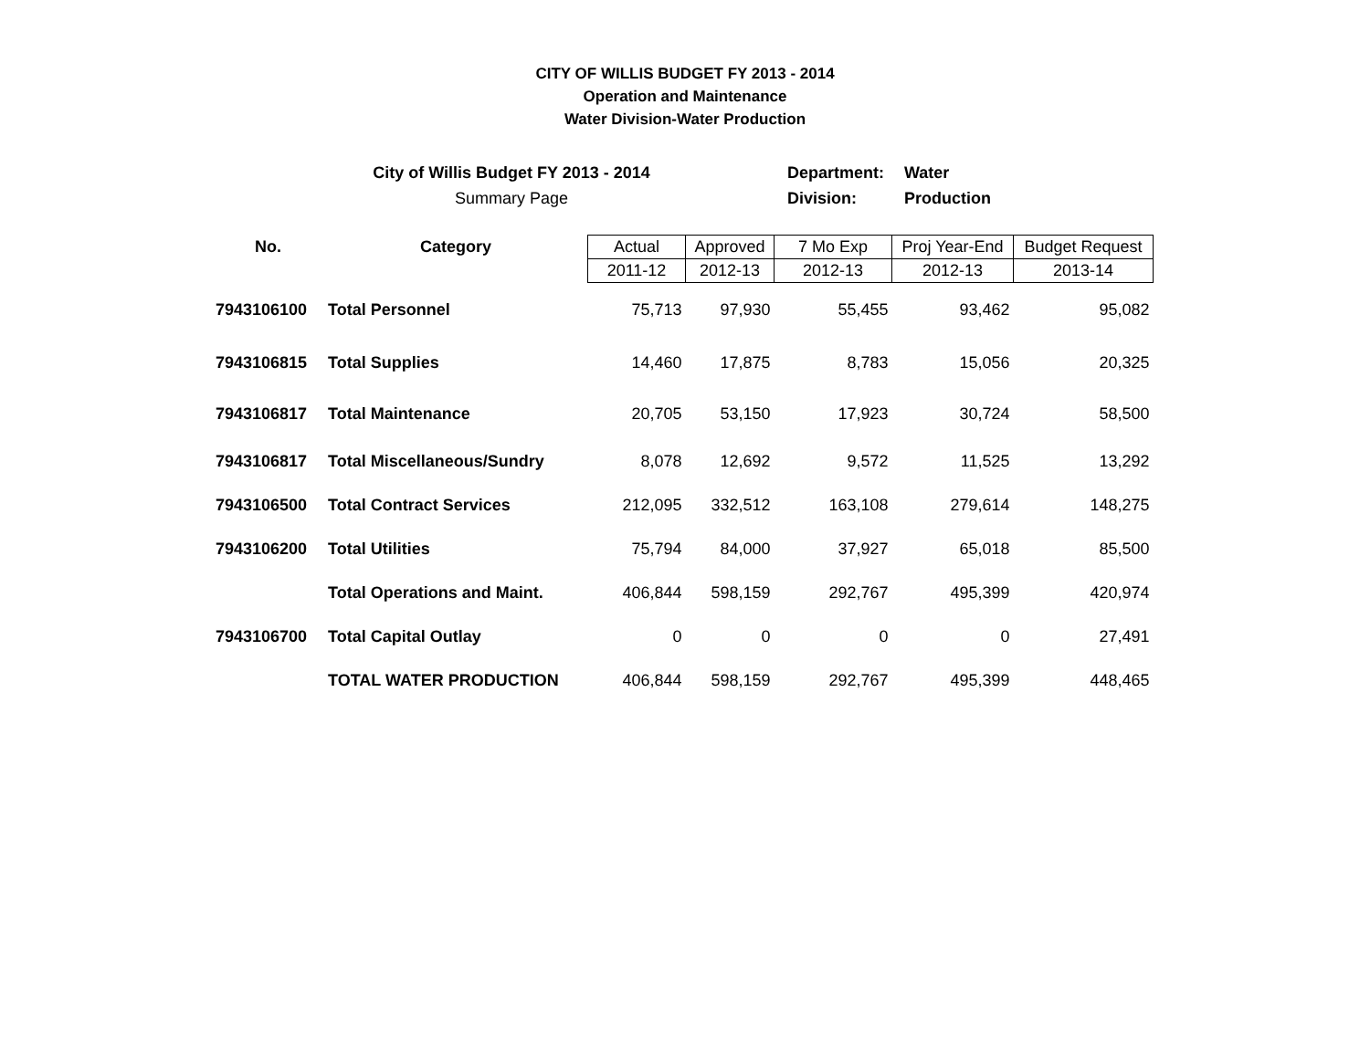CITY OF WILLIS BUDGET FY 2013 - 2014
Operation and Maintenance
Water Division-Water Production
City of Willis Budget FY 2013 - 2014
Summary Page
Department: Water
Division: Production
| No. | Category | Actual | Approved | 7 Mo Exp | Proj Year-End | Budget Request |
| | | 2011-12 | 2012-13 | 2012-13 | 2012-13 | 2013-14 |
| 7943106100 | Total Personnel | 75,713 | 97,930 | 55,455 | 93,462 | 95,082 |
| 7943106815 | Total Supplies | 14,460 | 17,875 | 8,783 | 15,056 | 20,325 |
| 7943106817 | Total Maintenance | 20,705 | 53,150 | 17,923 | 30,724 | 58,500 |
| 7943106817 | Total Miscellaneous/Sundry | 8,078 | 12,692 | 9,572 | 11,525 | 13,292 |
| 7943106500 | Total Contract Services | 212,095 | 332,512 | 163,108 | 279,614 | 148,275 |
| 7943106200 | Total Utilities | 75,794 | 84,000 | 37,927 | 65,018 | 85,500 |
| | Total Operations and Maint. | 406,844 | 598,159 | 292,767 | 495,399 | 420,974 |
| 7943106700 | Total Capital Outlay | 0 | 0 | 0 | 0 | 27,491 |
| | TOTAL WATER PRODUCTION | 406,844 | 598,159 | 292,767 | 495,399 | 448,465 |